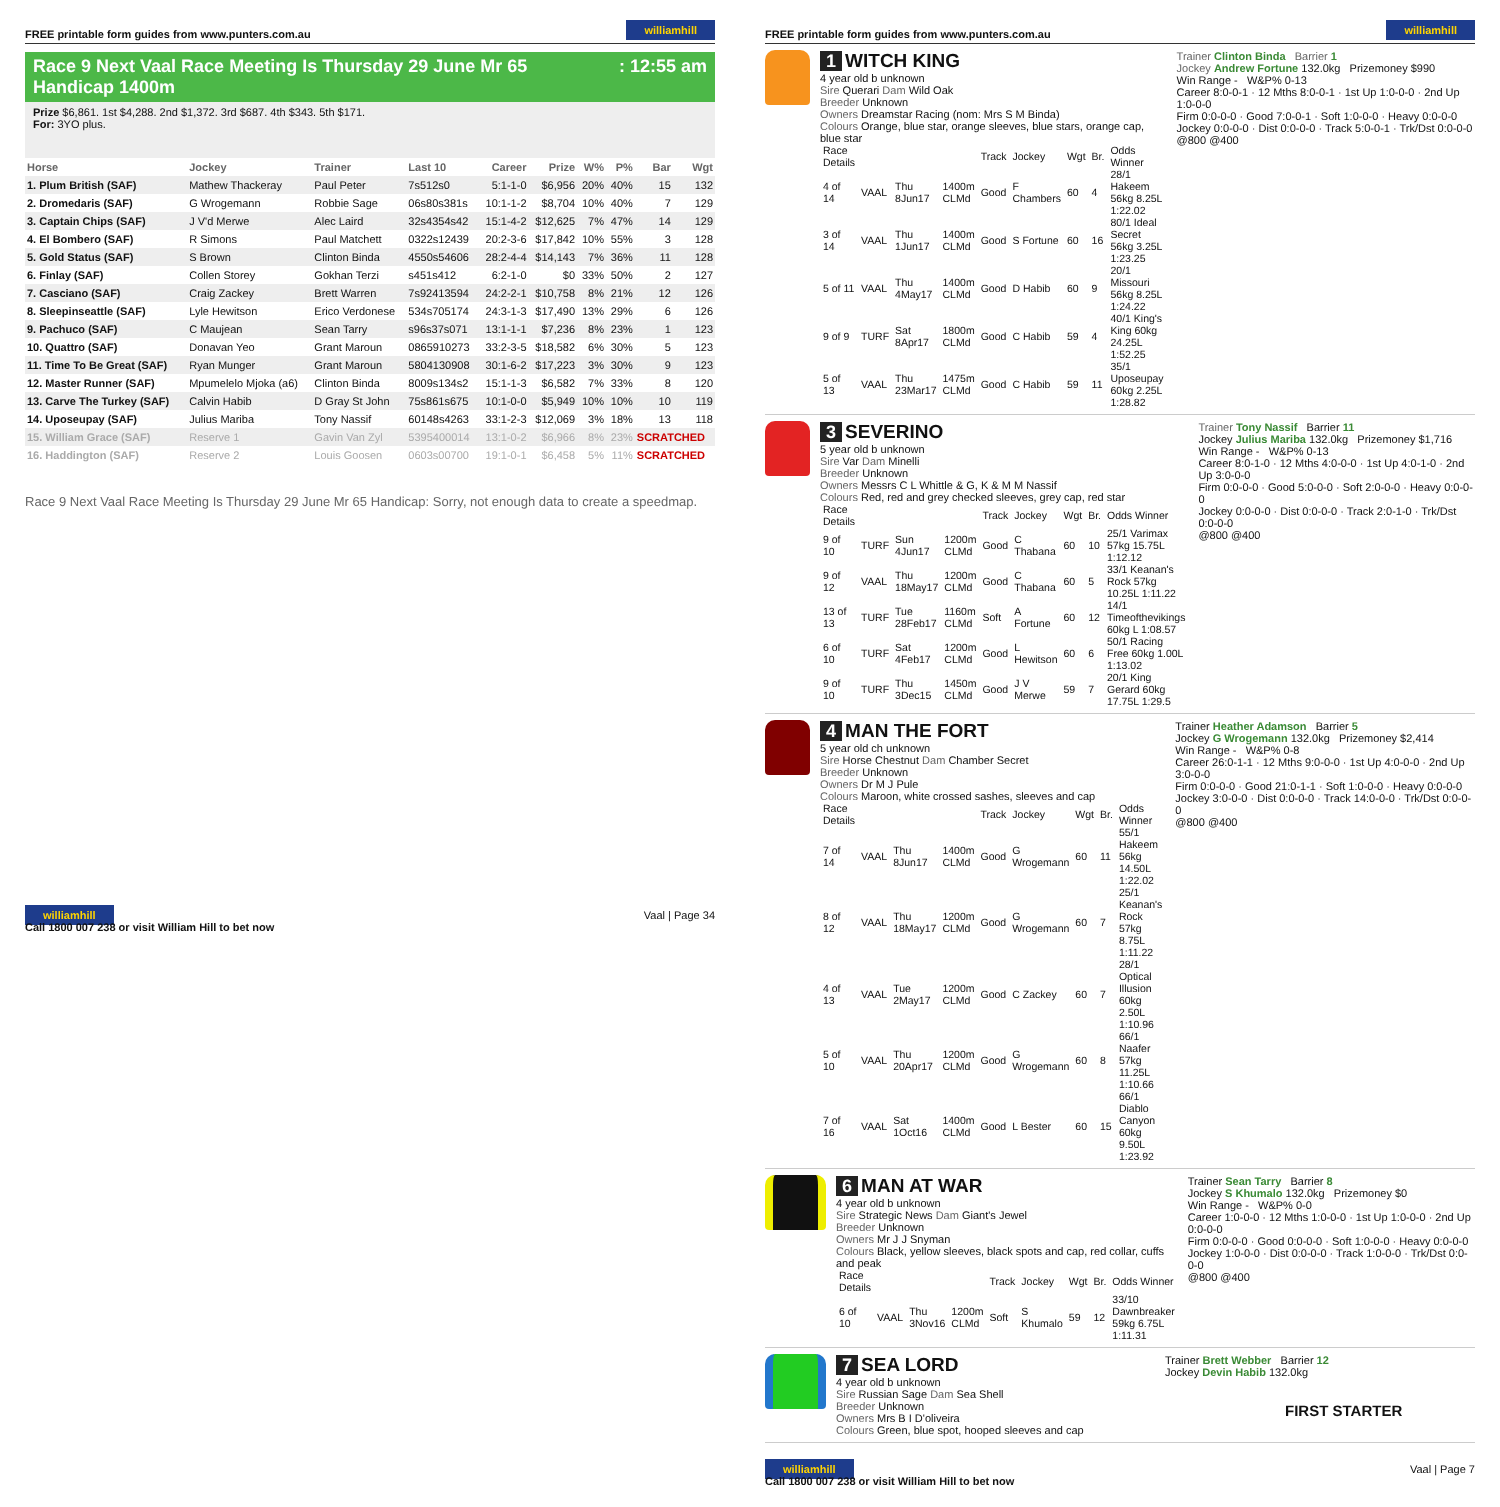FREE printable form guides from www.punters.com.au williamhill
Race 9 Next Vaal Race Meeting Is Thursday 29 June Mr 65
Handicap 1400m: 12:55 am
Prize $6,861. 1st $4,288. 2nd $1,372. 3rd $687. 4th $343. 5th $171.
For: 3YO plus.
| Horse | Jockey | Trainer | Last 10 | Career | Prize | W% | P% | Bar | Wgt |
| --- | --- | --- | --- | --- | --- | --- | --- | --- | --- |
| 1. Plum British (SAF) | Mathew Thackeray | Paul Peter | 7s512s0 | 5:1-1-0 | $6,956 | 20% | 40% | 15 | 132 |
| 2. Dromedaris (SAF) | G Wrogemann | Robbie Sage | 06s80s381s | 10:1-1-2 | $8,704 | 10% | 40% | 7 | 129 |
| 3. Captain Chips (SAF) | J V'd Merwe | Alec Laird | 32s4354s42 | 15:1-4-2 | $12,625 | 7% | 47% | 14 | 129 |
| 4. El Bombero (SAF) | R Simons | Paul Matchett | 0322s12439 | 20:2-3-6 | $17,842 | 10% | 55% | 3 | 128 |
| 5. Gold Status (SAF) | S Brown | Clinton Binda | 4550s54606 | 28:2-4-4 | $14,143 | 7% | 36% | 11 | 128 |
| 6. Finlay (SAF) | Collen Storey | Gokhan Terzi | s451s412 | 6:2-1-0 | $0 | 33% | 50% | 2 | 127 |
| 7. Casciano (SAF) | Craig Zackey | Brett Warren | 7s92413594 | 24:2-2-1 | $10,758 | 8% | 21% | 12 | 126 |
| 8. Sleepinseattle (SAF) | Lyle Hewitson | Erico Verdonese | 534s705174 | 24:3-1-3 | $17,490 | 13% | 29% | 6 | 126 |
| 9. Pachuco (SAF) | C Maujean | Sean Tarry | s96s37s071 | 13:1-1-1 | $7,236 | 8% | 23% | 1 | 123 |
| 10. Quattro (SAF) | Donavan Yeo | Grant Maroun | 0865910273 | 33:2-3-5 | $18,582 | 6% | 30% | 5 | 123 |
| 11. Time To Be Great (SAF) | Ryan Munger | Grant Maroun | 5804130908 | 30:1-6-2 | $17,223 | 3% | 30% | 9 | 123 |
| 12. Master Runner (SAF) | Mpumelelo Mjoka (a6) | Clinton Binda | 8009s134s2 | 15:1-1-3 | $6,582 | 7% | 33% | 8 | 120 |
| 13. Carve The Turkey (SAF) | Calvin Habib | D Gray St John | 75s861s675 | 10:1-0-0 | $5,949 | 10% | 10% | 10 | 119 |
| 14. Uposeupay (SAF) | Julius Mariba | Tony Nassif | 60148s4263 | 33:1-2-3 | $12,069 | 3% | 18% | 13 | 118 |
| 15. William Grace (SAF) | Reserve 1 | Gavin Van Zyl | 5395400014 | 13:1-0-2 | $6,966 | 8% | 23% | SCRATCHED | |
| 16. Haddington (SAF) | Reserve 2 | Louis Goosen | 0603s00700 | 19:1-0-1 | $6,458 | 5% | 11% | SCRATCHED | |
Race 9 Next Vaal Race Meeting Is Thursday 29 June Mr 65 Handicap: Sorry, not enough data to create a speedmap.
williamhill
Call 1800 007 238 or visit William Hill to bet now
Vaal | Page 34
FREE printable form guides from www.punters.com.au williamhill
1 WITCH KING
4 year old b unknown
Sire Querari Dam Wild Oak
Breeder Unknown
Owners Dreamstar Racing (nom: Mrs S M Binda)
Colours Orange, blue star, orange sleeves, blue stars, orange cap, blue star
| Race Details | | | | Track | Jockey | Wgt | Br. | Odds Winner |
| 4 of 14 | VAAL | Thu 8Jun17 | 1400m CLMd | Good | F Chambers | 60 | 4 | 28/1 Hakeem 56kg 8.25L 1:22.02 |
| 3 of 14 | VAAL | Thu 1Jun17 | 1400m CLMd | Good | S Fortune | 60 | 16 | 80/1 Ideal Secret 56kg 3.25L 1:23.25 |
| 5 of 11 | VAAL | Thu 4May17 | 1400m CLMd | Good | D Habib | 60 | 9 | 20/1 Missouri 56kg 8.25L 1:24.22 |
| 9 of 9 | TURF | Sat 8Apr17 | 1800m CLMd | Good | C Habib | 59 | 4 | 40/1 King's King 60kg 24.25L 1:52.25 |
| 5 of 13 | VAAL | Thu 23Mar17 | 1475m CLMd | Good | C Habib | 59 | 11 | 35/1 Uposeupay 60kg 2.25L 1:28.82 |
Trainer Clinton Binda Barrier 1
Jockey Andrew Fortune 132.0kg Prizemoney $990
Win Range - W&P% 0-13
Career 8:0-0-1 · 12 Mths 8:0-0-1 · 1st Up 1:0-0-0 · 2nd Up 1:0-0-0
Firm 0:0-0-0 · Good 7:0-0-1 · Soft 1:0-0-0 · Heavy 0:0-0-0
Jockey 0:0-0-0 · Dist 0:0-0-0 · Track 5:0-0-1 · Trk/Dst 0:0-0-0
@800 @400
3 SEVERINO
5 year old b unknown
Sire Var Dam Minelli
Breeder Unknown
Owners Messrs C L Whittle & G, K & M M Nassif
Colours Red, red and grey checked sleeves, grey cap, red star
| Race Details | | | | Track | Jockey | Wgt | Br. | Odds Winner |
| 9 of 10 | TURF | Sun 4Jun17 | 1200m CLMd | Good | C Thabana | 60 | 10 | 25/1 Varimax 57kg 15.75L 1:12.12 |
| 9 of 12 | VAAL | Thu 18May17 | 1200m CLMd | Good | C Thabana | 60 | 5 | 33/1 Keanan's Rock 57kg 10.25L 1:11.22 |
| 13 of 13 | TURF | Tue 28Feb17 | 1160m CLMd | Soft | A Fortune | 60 | 12 | 14/1 Timeofthevikings 60kg L 1:08.57 |
| 6 of 10 | TURF | Sat 4Feb17 | 1200m CLMd | Good | L Hewitson | 60 | 6 | 50/1 Racing Free 60kg 1.00L 1:13.02 |
| 9 of 10 | TURF | Thu 3Dec15 | 1450m CLMd | Good | J V Merwe | 59 | 7 | 20/1 King Gerard 60kg 17.75L 1:29.5 |
Trainer Tony Nassif Barrier 11
Jockey Julius Mariba 132.0kg Prizemoney $1,716
Win Range - W&P% 0-13
Career 8:0-1-0 · 12 Mths 4:0-0-0 · 1st Up 4:0-1-0 · 2nd Up 3:0-0-0
Firm 0:0-0-0 · Good 5:0-0-0 · Soft 2:0-0-0 · Heavy 0:0-0-0
Jockey 0:0-0-0 · Dist 0:0-0-0 · Track 2:0-1-0 · Trk/Dst 0:0-0-0
@800 @400
4 MAN THE FORT
5 year old ch unknown
Sire Horse Chestnut Dam Chamber Secret
Breeder Unknown
Owners Dr M J Pule
Colours Maroon, white crossed sashes, sleeves and cap
| Race Details | | | | Track | Jockey | Wgt | Br. | Odds Winner |
| 7 of 14 | VAAL | Thu 8Jun17 | 1400m CLMd | Good | G Wrogemann | 60 | 11 | 55/1 Hakeem 56kg 14.50L 1:22.02 |
| 8 of 12 | VAAL | Thu 18May17 | 1200m CLMd | Good | G Wrogemann | 60 | 7 | 25/1 Keanan's Rock 57kg 8.75L 1:11.22 |
| 4 of 13 | VAAL | Tue 2May17 | 1200m CLMd | Good | C Zackey | 60 | 7 | 28/1 Optical Illusion 60kg 2.50L 1:10.96 |
| 5 of 10 | VAAL | Thu 20Apr17 | 1200m CLMd | Good | G Wrogemann | 60 | 8 | 66/1 Naafer 57kg 11.25L 1:10.66 |
| 7 of 16 | VAAL | Sat 1Oct16 | 1400m CLMd | Good | L Bester | 60 | 15 | 66/1 Diablo Canyon 60kg 9.50L 1:23.92 |
Trainer Heather Adamson Barrier 5
Jockey G Wrogemann 132.0kg Prizemoney $2,414
Win Range - W&P% 0-8
Career 26:0-1-1 · 12 Mths 9:0-0-0 · 1st Up 4:0-0-0 · 2nd Up 3:0-0-0
Firm 0:0-0-0 · Good 21:0-1-1 · Soft 1:0-0-0 · Heavy 0:0-0-0
Jockey 3:0-0-0 · Dist 0:0-0-0 · Track 14:0-0-0 · Trk/Dst 0:0-0-0
@800 @400
6 MAN AT WAR
4 year old b unknown
Sire Strategic News Dam Giant's Jewel
Breeder Unknown
Owners Mr J J Snyman
Colours Black, yellow sleeves, black spots and cap, red collar, cuffs and peak
| Race Details | | | | Track | Jockey | Wgt | Br. | Odds Winner |
| 6 of 10 | VAAL | Thu 3Nov16 | 1200m CLMd | Soft | S Khumalo | 59 | 12 | 33/10 Dawnbreaker 59kg 6.75L 1:11.31 |
Trainer Sean Tarry Barrier 8
Jockey S Khumalo 132.0kg Prizemoney $0
Win Range - W&P% 0-0
Career 1:0-0-0 · 12 Mths 1:0-0-0 · 1st Up 1:0-0-0 · 2nd Up 0:0-0-0
Firm 0:0-0-0 · Good 0:0-0-0 · Soft 1:0-0-0 · Heavy 0:0-0-0
Jockey 1:0-0-0 · Dist 0:0-0-0 · Track 1:0-0-0 · Trk/Dst 0:0-0-0
@800 @400
7 SEA LORD
4 year old b unknown
Sire Russian Sage Dam Sea Shell
Breeder Unknown
Owners Mrs B I D'oliveira
Colours Green, blue spot, hooped sleeves and cap
Trainer Brett Webber Barrier 12
Jockey Devin Habib 132.0kg
FIRST STARTER
williamhill
Call 1800 007 238 or visit William Hill to bet now
Vaal | Page 7